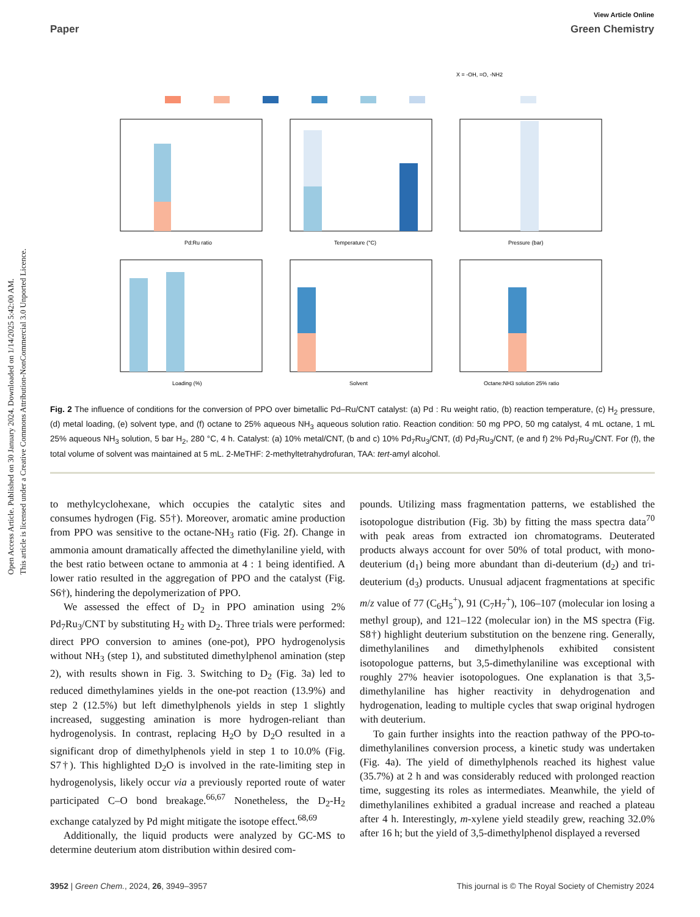Open Access Article. Published on 30 January 2024. Downloaded on 1/14/2025 5:42:00 AM.
This article is licensed under a Creative Commons Attribution-NonCommercial 3.0 Unported Licence.
View Article Online
Paper Green Chemistry
X = -OH, =O, -NH2
Pd:Ru ratio
Temperature (°C)
Pressure (bar)
Loading (%)
Solvent
Octane:NH3 solution 25% ratio
Fig. 2 The influence of conditions for the conversion of PPO over bimetallic Pd–Ru/CNT catalyst: (a) Pd : Ru weight ratio, (b) reaction temperature, (c) H<sub>2</sub> pressure, (d) metal loading, (e) solvent type, and (f) octane to 25% aqueous NH<sub>3</sub> aqueous solution ratio. Reaction condition: 50 mg PPO, 50 mg catalyst, 4 mL octane, 1 mL 25% aqueous NH<sub>3</sub> solution, 5 bar H<sub>2</sub>, 280 °C, 4 h. Catalyst: (a) 10% metal/CNT, (b and c) 10% Pd<sub>7</sub>Ru<sub>3</sub>/CNT, (d) Pd<sub>7</sub>Ru<sub>3</sub>/CNT, (e and f) 2% Pd<sub>7</sub>Ru<sub>3</sub>/CNT. For (f), the total volume of solvent was maintained at 5 mL. 2-MeTHF: 2-methyltetrahydrofuran, TAA: tert-amyl alcohol.
to methylcyclohexane, which occupies the catalytic sites and consumes hydrogen (Fig. S5†). Moreover, aromatic amine production from PPO was sensitive to the octane-NH<sub>3</sub> ratio (Fig. 2f). Change in ammonia amount dramatically affected the dimethylaniline yield, with the best ratio between octane to ammonia at 4 : 1 being identified. A lower ratio resulted in the aggregation of PPO and the catalyst (Fig. S6†), hindering the depolymerization of PPO.
We assessed the effect of D<sub>2</sub> in PPO amination using 2% Pd<sub>7</sub>Ru<sub>3</sub>/CNT by substituting H<sub>2</sub> with D<sub>2</sub>. Three trials were performed: direct PPO conversion to amines (one-pot), PPO hydrogenolysis without NH<sub>3</sub> (step 1), and substituted dimethylphenol amination (step 2), with results shown in Fig. 3. Switching to D<sub>2</sub> (Fig. 3a) led to reduced dimethylamines yields in the one-pot reaction (13.9%) and step 2 (12.5%) but left dimethylphenols yields in step 1 slightly increased, suggesting amination is more hydrogen-reliant than hydrogenolysis. In contrast, replacing H<sub>2</sub>O by D<sub>2</sub>O resulted in a significant drop of dimethylphenols yield in step 1 to 10.0% (Fig. S7†). This highlighted D<sub>2</sub>O is involved in the rate-limiting step in hydrogenolysis, likely occur via a previously reported route of water participated C–O bond breakage.<sup>66,67</sup> Nonetheless, the D<sub>2</sub>-H<sub>2</sub> exchange catalyzed by Pd might mitigate the isotope effect.<sup>68,69</sup>
Additionally, the liquid products were analyzed by GC-MS to determine deuterium atom distribution within desired com-
pounds. Utilizing mass fragmentation patterns, we established the isotopologue distribution (Fig. 3b) by fitting the mass spectra data<sup>70</sup> with peak areas from extracted ion chromatograms. Deuterated products always account for over 50% of total product, with mono-deuterium (d<sub>1</sub>) being more abundant than di-deuterium (d<sub>2</sub>) and tri-deuterium (d<sub>3</sub>) products. Unusual adjacent fragmentations at specific m/z value of 77 (C<sub>6</sub>H<sub>5</sub><sup>+</sup>), 91 (C<sub>7</sub>H<sub>7</sub><sup>+</sup>), 106–107 (molecular ion losing a methyl group), and 121–122 (molecular ion) in the MS spectra (Fig. S8†) highlight deuterium substitution on the benzene ring. Generally, dimethylanilines and dimethylphenols exhibited consistent isotopologue patterns, but 3,5-dimethylaniline was exceptional with roughly 27% heavier isotopologues. One explanation is that 3,5-dimethylaniline has higher reactivity in dehydrogenation and hydrogenation, leading to multiple cycles that swap original hydrogen with deuterium.
To gain further insights into the reaction pathway of the PPO-to-dimethylanilines conversion process, a kinetic study was undertaken (Fig. 4a). The yield of dimethylphenols reached its highest value (35.7%) at 2 h and was considerably reduced with prolonged reaction time, suggesting its roles as intermediates. Meanwhile, the yield of dimethylanilines exhibited a gradual increase and reached a plateau after 4 h. Interestingly, m-xylene yield steadily grew, reaching 32.0% after 16 h; but the yield of 3,5-dimethylphenol displayed a reversed
3952 | Green Chem., 2024, 26, 3949–3957 This journal is © The Royal Society of Chemistry 2024